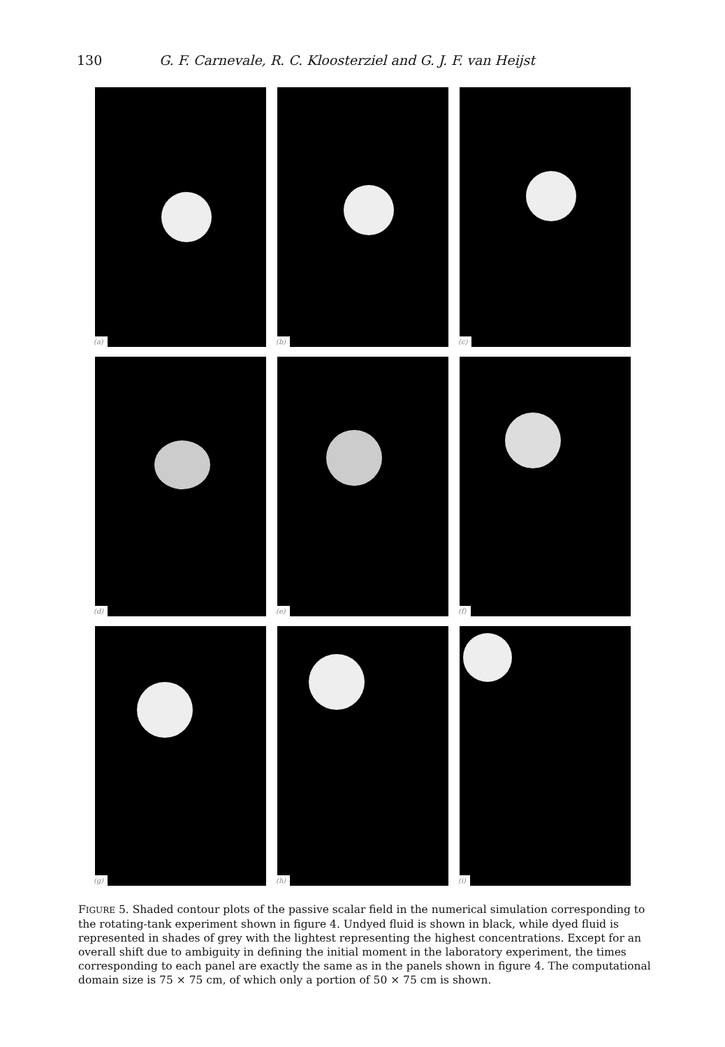130 G. F. Carnevale, R. C. Kloosterziel and G. J. F. van Heijst
(a)
(b)
(c)
(d)
(e)
(f)
(g)
(h)
(i)
FIGURE 5. Shaded contour plots of the passive scalar field in the numerical simulation corresponding to the rotating-tank experiment shown in figure 4. Undyed fluid is shown in black, while dyed fluid is represented in shades of grey with the lightest representing the highest concentrations. Except for an overall shift due to ambiguity in defining the initial moment in the laboratory experiment, the times corresponding to each panel are exactly the same as in the panels shown in figure 4. The computational domain size is 75 × 75 cm, of which only a portion of 50 × 75 cm is shown.